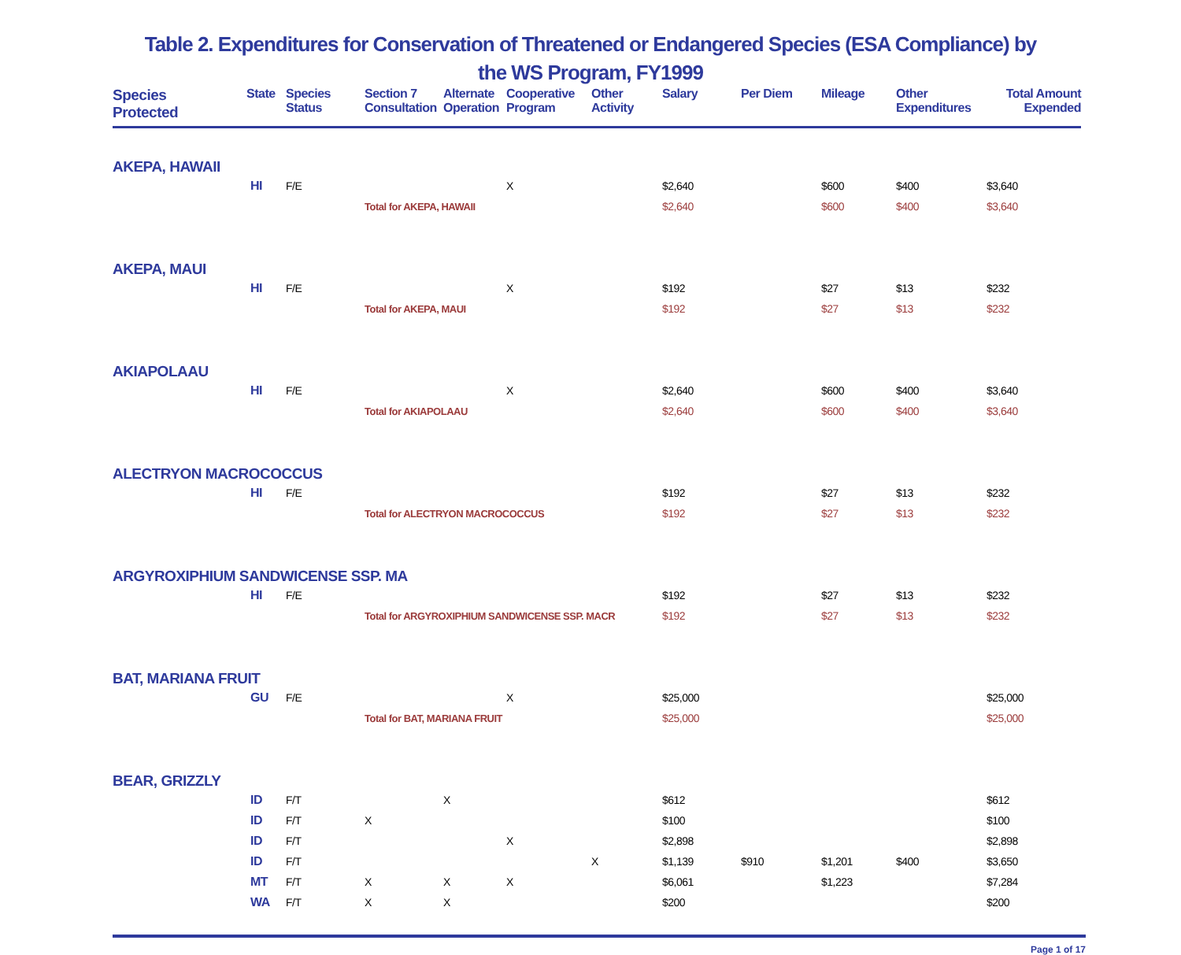Table 2. Expenditures for Conservation of Threatened or Endangered Species (ESA Compliance) by
the WS Program, FY1999
| Species Protected | State | Species Status | Section 7 Consultation | Alternate Operation | Cooperative Program | Other Activity | Salary | Per Diem | Mileage | Other Expenditures | Total Amount Expended |
| --- | --- | --- | --- | --- | --- | --- | --- | --- | --- | --- | --- |
| AKEPA, HAWAII | | | | | | | | | | | |
| HI | | F/E | | | X | | $2,640 | | $600 | $400 | $3,640 |
| | | | Total for AKEPA, HAWAII | | | | $2,640 | | $600 | $400 | $3,640 |
| AKEPA, MAUI | | | | | | | | | | | |
| HI | | F/E | | | X | | $192 | | $27 | $13 | $232 |
| | | | Total for AKEPA, MAUI | | | | $192 | | $27 | $13 | $232 |
| AKIAPOLAAU | | | | | | | | | | | |
| HI | | F/E | | | X | | $2,640 | | $600 | $400 | $3,640 |
| | | | Total for AKIAPOLAAU | | | | $2,640 | | $600 | $400 | $3,640 |
| ALECTRYON MACROCOCCUS | | | | | | | | | | | |
| HI | | F/E | | | | | $192 | | $27 | $13 | $232 |
| | | | Total for ALECTRYON MACROCOCCUS | | | | $192 | | $27 | $13 | $232 |
| ARGYROXIPHIUM SANDWICENSE SSP. MA | | | | | | | | | | | |
| HI | | F/E | | | | | $192 | | $27 | $13 | $232 |
| | | | Total for ARGYROXIPHIUM SANDWICENSE SSP. MACR | | | | $192 | | $27 | $13 | $232 |
| BAT, MARIANA FRUIT | | | | | | | | | | | |
| GU | | F/E | | | X | | $25,000 | | | | $25,000 |
| | | | Total for BAT, MARIANA FRUIT | | | | $25,000 | | | | $25,000 |
| BEAR, GRIZZLY | | | | | | | | | | | |
| ID | | F/T | | X | | | $612 | | | | $612 |
| ID | | F/T | X | | | | $100 | | | | $100 |
| ID | | F/T | | | X | | $2,898 | | | | $2,898 |
| ID | | F/T | | | | X | $1,139 | $910 | $1,201 | $400 | $3,650 |
| MT | | F/T | X | X | X | | $6,061 | | $1,223 | | $7,284 |
| WA | | F/T | X | X | | | $200 | | | | $200 |
Page 1 of 17